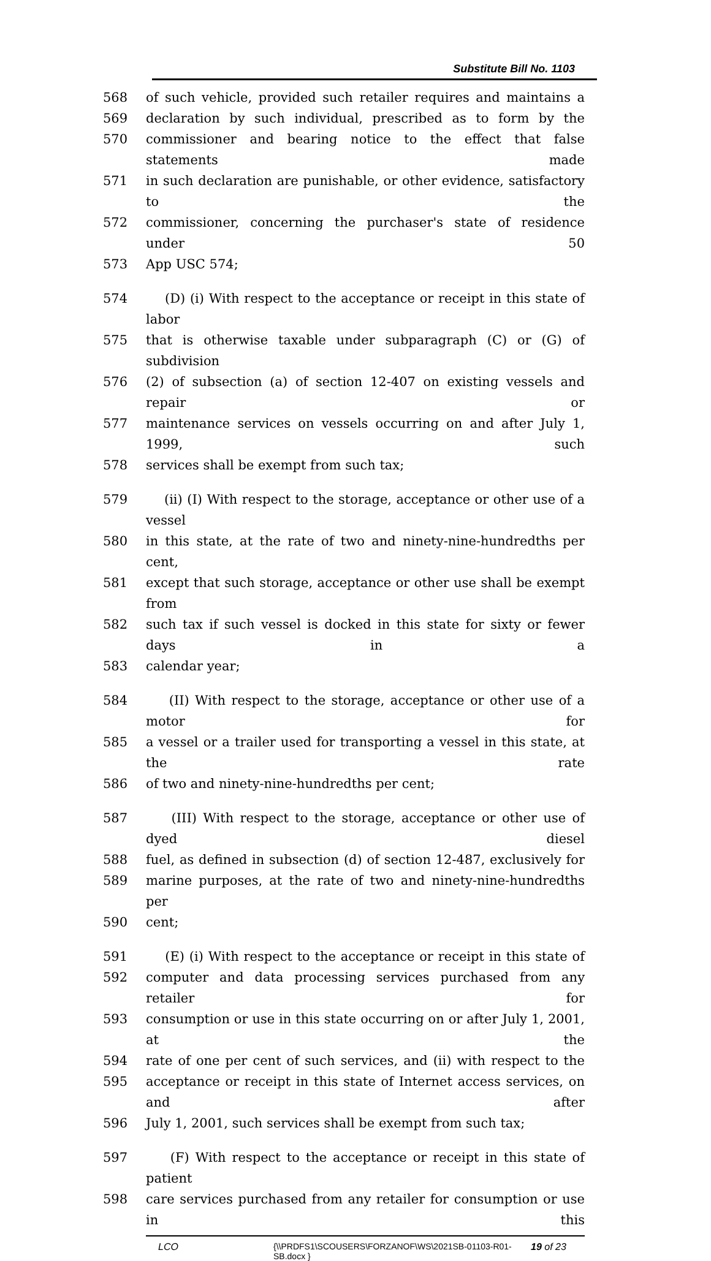Substitute Bill No. 1103
568 of such vehicle, provided such retailer requires and maintains a
569 declaration by such individual, prescribed as to form by the
570 commissioner and bearing notice to the effect that false statements made
571 in such declaration are punishable, or other evidence, satisfactory to the
572 commissioner, concerning the purchaser's state of residence under 50
573 App USC 574;
574 (D) (i) With respect to the acceptance or receipt in this state of labor
575 that is otherwise taxable under subparagraph (C) or (G) of subdivision
576 (2) of subsection (a) of section 12-407 on existing vessels and repair or
577 maintenance services on vessels occurring on and after July 1, 1999, such
578 services shall be exempt from such tax;
579 (ii) (I) With respect to the storage, acceptance or other use of a vessel
580 in this state, at the rate of two and ninety-nine-hundredths per cent,
581 except that such storage, acceptance or other use shall be exempt from
582 such tax if such vessel is docked in this state for sixty or fewer days in a
583 calendar year;
584 (II) With respect to the storage, acceptance or other use of a motor for
585 a vessel or a trailer used for transporting a vessel in this state, at the rate
586 of two and ninety-nine-hundredths per cent;
587 (III) With respect to the storage, acceptance or other use of dyed diesel
588 fuel, as defined in subsection (d) of section 12-487, exclusively for
589 marine purposes, at the rate of two and ninety-nine-hundredths per
590 cent;
591 (E) (i) With respect to the acceptance or receipt in this state of
592 computer and data processing services purchased from any retailer for
593 consumption or use in this state occurring on or after July 1, 2001, at the
594 rate of one per cent of such services, and (ii) with respect to the
595 acceptance or receipt in this state of Internet access services, on and after
596 July 1, 2001, such services shall be exempt from such tax;
597 (F) With respect to the acceptance or receipt in this state of patient
598 care services purchased from any retailer for consumption or use in this
LCO {\\PRDFS1\SCOUSERS\FORZANOF\WS\2021SB-01103-R01-SB.docx } 19 of 23